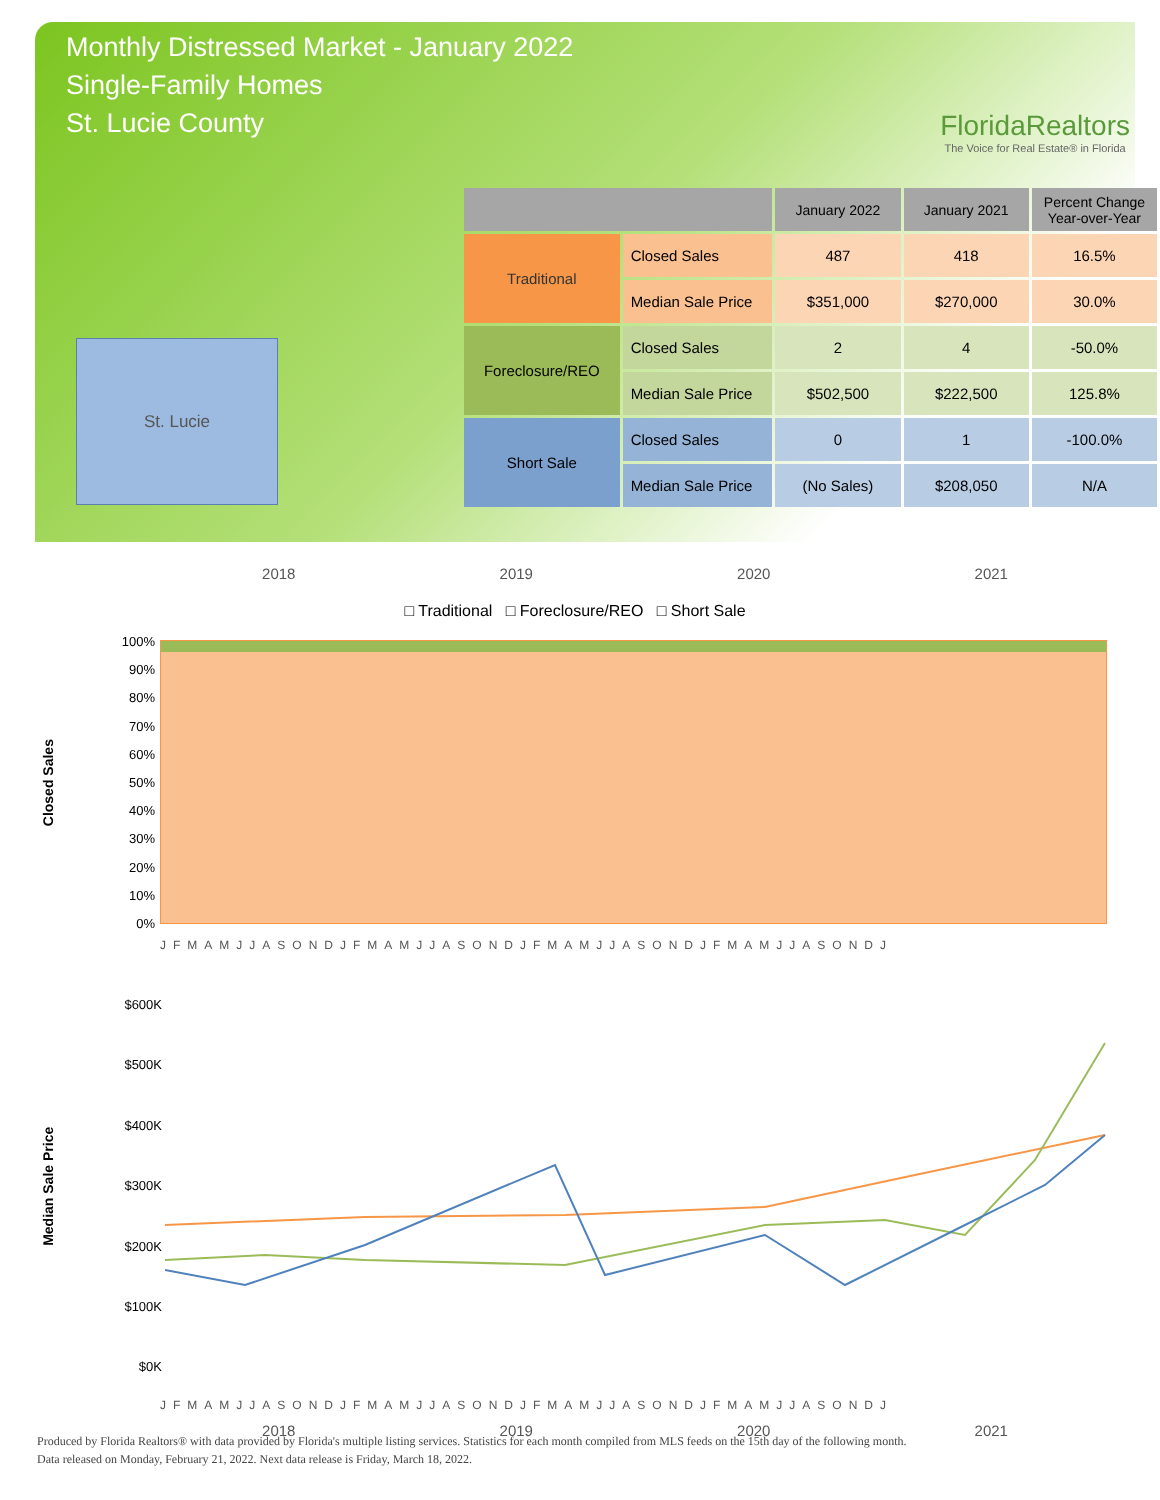Monthly Distressed Market - January 2022
Single-Family Homes
St. Lucie County
FloridaRealtors
The Voice for Real Estate® in Florida
St. Lucie
| | | January 2022 | January 2021 | Percent Change Year-over-Year |
| --- | --- | --- | --- | --- |
| Traditional | Closed Sales | 487 | 418 | 16.5% |
| | Median Sale Price | $351,000 | $270,000 | 30.0% |
| Foreclosure/REO | Closed Sales | 2 | 4 | -50.0% |
| | Median Sale Price | $502,500 | $222,500 | 125.8% |
| Short Sale | Closed Sales | 0 | 1 | -100.0% |
| | Median Sale Price | (No Sales) | $208,050 | N/A |
2018 2019 2020 2021
□ Traditional □ Foreclosure/REO □ Short Sale
Closed Sales
100%
90%
80%
70%
60%
50%
40%
30%
20%
10%
0%
JFMAMJJASONDJFMAMJJASONDJFMAMJJASONDJFMAMJJASONDJ
Median Sale Price
$600K
$500K
$400K
$300K
$200K
$100K
$0K
JFMAMJJASONDJFMAMJJASONDJFMAMJJASONDJFMAMJJASONDJ
2018 2019 2020 2021
Produced by Florida Realtors® with data provided by Florida's multiple listing services. Statistics for each month compiled from MLS feeds on the 15th day of the following month.
Data released on Monday, February 21, 2022. Next data release is Friday, March 18, 2022.